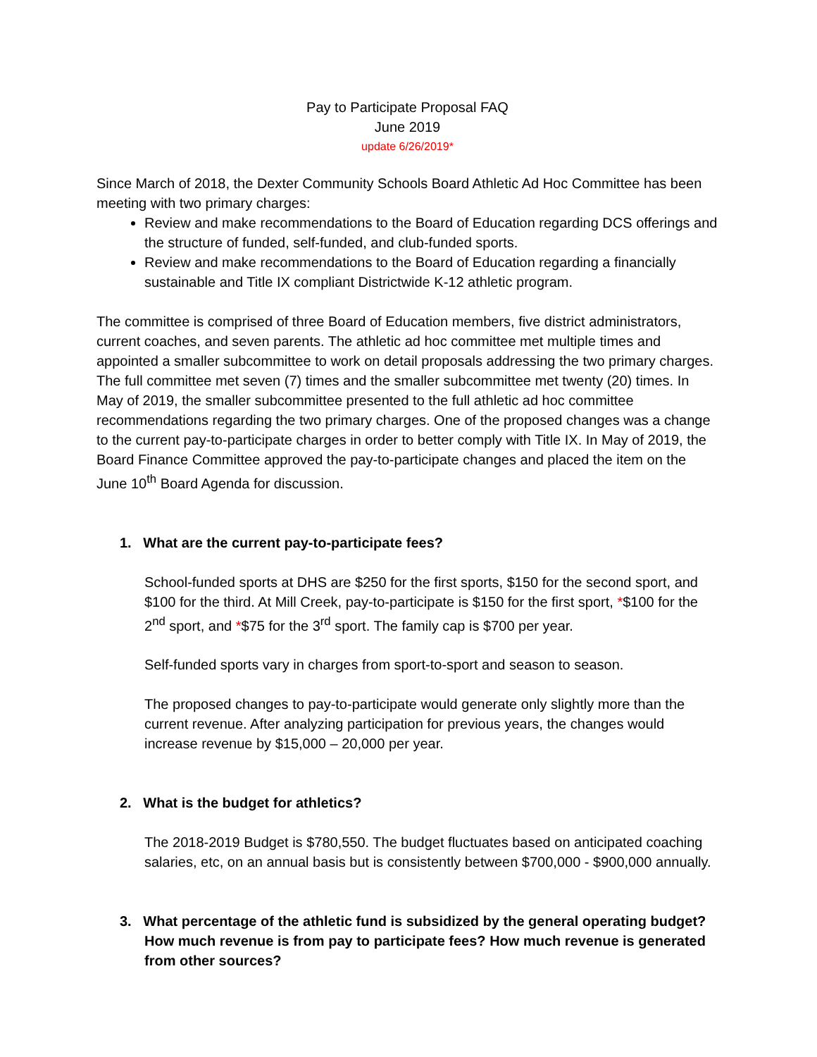Pay to Participate Proposal FAQ
June 2019
update 6/26/2019*
Since March of 2018, the Dexter Community Schools Board Athletic Ad Hoc Committee has been meeting with two primary charges:
Review and make recommendations to the Board of Education regarding DCS offerings and the structure of funded, self-funded, and club-funded sports.
Review and make recommendations to the Board of Education regarding a financially sustainable and Title IX compliant Districtwide K-12 athletic program.
The committee is comprised of three Board of Education members, five district administrators, current coaches, and seven parents. The athletic ad hoc committee met multiple times and appointed a smaller subcommittee to work on detail proposals addressing the two primary charges. The full committee met seven (7) times and the smaller subcommittee met twenty (20) times. In May of 2019, the smaller subcommittee presented to the full athletic ad hoc committee recommendations regarding the two primary charges. One of the proposed changes was a change to the current pay-to-participate charges in order to better comply with Title IX. In May of 2019, the Board Finance Committee approved the pay-to-participate changes and placed the item on the June 10<sup>th</sup> Board Agenda for discussion.
1. What are the current pay-to-participate fees?
School-funded sports at DHS are $250 for the first sports, $150 for the second sport, and $100 for the third. At Mill Creek, pay-to-participate is $150 for the first sport, *$100 for the 2<sup>nd</sup> sport, and *$75 for the 3<sup>rd</sup> sport. The family cap is $700 per year.
Self-funded sports vary in charges from sport-to-sport and season to season.
The proposed changes to pay-to-participate would generate only slightly more than the current revenue. After analyzing participation for previous years, the changes would increase revenue by $15,000 – 20,000 per year.
2. What is the budget for athletics?
The 2018-2019 Budget is $780,550. The budget fluctuates based on anticipated coaching salaries, etc, on an annual basis but is consistently between $700,000 - $900,000 annually.
3. What percentage of the athletic fund is subsidized by the general operating budget? How much revenue is from pay to participate fees? How much revenue is generated from other sources?